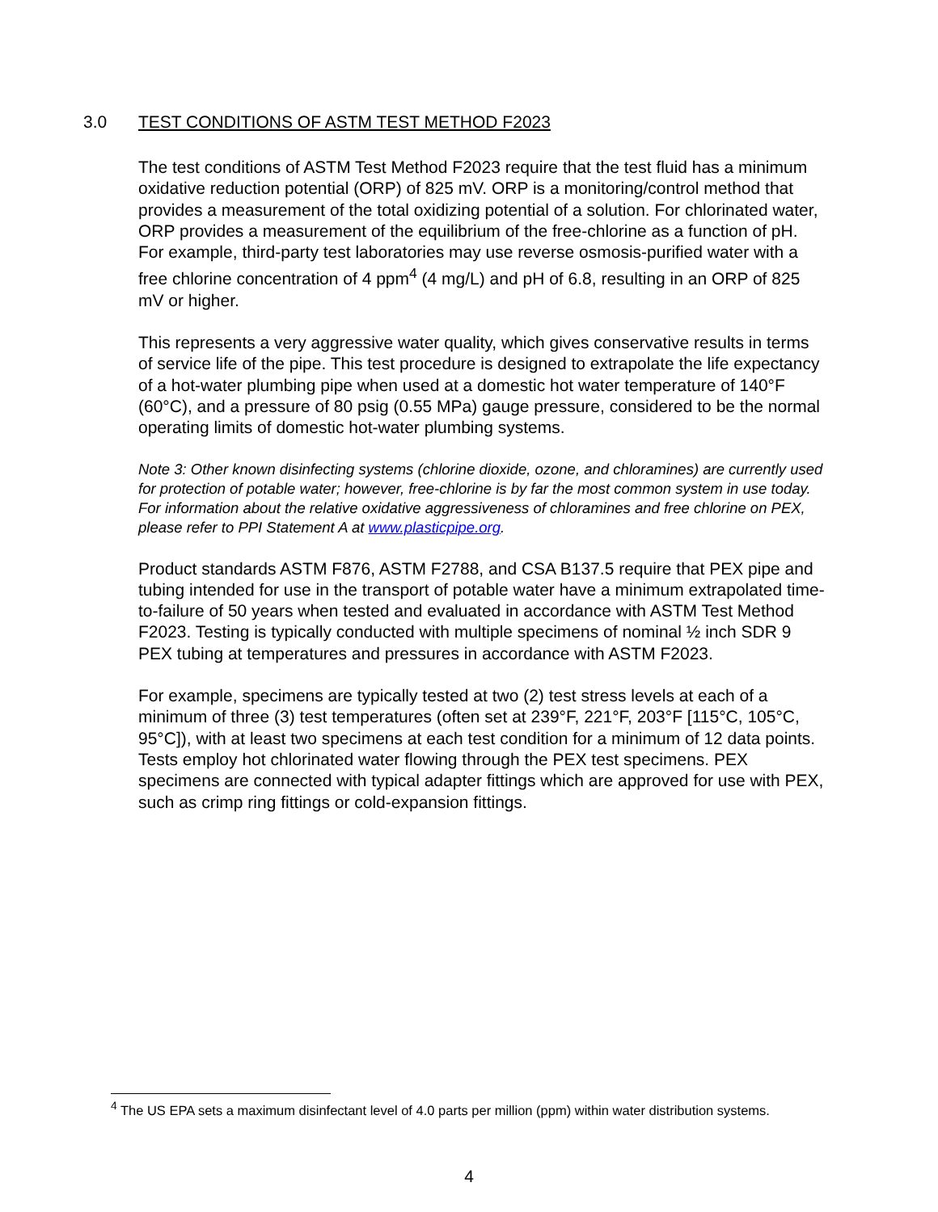3.0 TEST CONDITIONS OF ASTM TEST METHOD F2023
The test conditions of ASTM Test Method F2023 require that the test fluid has a minimum oxidative reduction potential (ORP) of 825 mV. ORP is a monitoring/control method that provides a measurement of the total oxidizing potential of a solution. For chlorinated water, ORP provides a measurement of the equilibrium of the free-chlorine as a function of pH. For example, third-party test laboratories may use reverse osmosis-purified water with a free chlorine concentration of 4 ppm<sup>4</sup> (4 mg/L) and pH of 6.8, resulting in an ORP of 825 mV or higher.
This represents a very aggressive water quality, which gives conservative results in terms of service life of the pipe. This test procedure is designed to extrapolate the life expectancy of a hot-water plumbing pipe when used at a domestic hot water temperature of 140°F (60°C), and a pressure of 80 psig (0.55 MPa) gauge pressure, considered to be the normal operating limits of domestic hot-water plumbing systems.
Note 3: Other known disinfecting systems (chlorine dioxide, ozone, and chloramines) are currently used for protection of potable water; however, free-chlorine is by far the most common system in use today. For information about the relative oxidative aggressiveness of chloramines and free chlorine on PEX, please refer to PPI Statement A at www.plasticpipe.org.
Product standards ASTM F876, ASTM F2788, and CSA B137.5 require that PEX pipe and tubing intended for use in the transport of potable water have a minimum extrapolated time-to-failure of 50 years when tested and evaluated in accordance with ASTM Test Method F2023. Testing is typically conducted with multiple specimens of nominal ½ inch SDR 9 PEX tubing at temperatures and pressures in accordance with ASTM F2023.
For example, specimens are typically tested at two (2) test stress levels at each of a minimum of three (3) test temperatures (often set at 239°F, 221°F, 203°F [115°C, 105°C, 95°C]), with at least two specimens at each test condition for a minimum of 12 data points.
Tests employ hot chlorinated water flowing through the PEX test specimens. PEX specimens are connected with typical adapter fittings which are approved for use with PEX, such as crimp ring fittings or cold-expansion fittings.
<sup>4</sup> The US EPA sets a maximum disinfectant level of 4.0 parts per million (ppm) within water distribution systems.
4